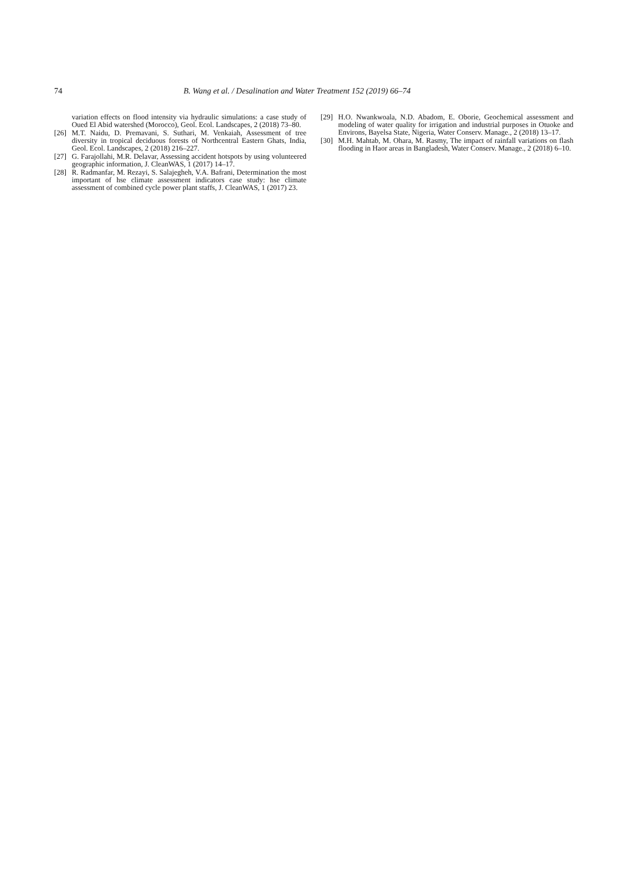74 B. Wang et al. / Desalination and Water Treatment 152 (2019) 66–74
variation effects on flood intensity via hydraulic simulations: a case study of Oued El Abid watershed (Morocco), Geol. Ecol. Landscapes, 2 (2018) 73–80.
[26] M.T. Naidu, D. Premavani, S. Suthari, M. Venkaiah, Assessment of tree diversity in tropical deciduous forests of Northcentral Eastern Ghats, India, Geol. Ecol. Landscapes, 2 (2018) 216–227.
[27] G. Farajollahi, M.R. Delavar, Assessing accident hotspots by using volunteered geographic information, J. CleanWAS, 1 (2017) 14–17.
[28] R. Radmanfar, M. Rezayi, S. Salajegheh, V.A. Bafrani, Determination the most important of hse climate assessment indicators case study: hse climate assessment of combined cycle power plant staffs, J. CleanWAS, 1 (2017) 23.
[29] H.O. Nwankwoala, N.D. Abadom, E. Oborie, Geochemical assessment and modeling of water quality for irrigation and industrial purposes in Otuoke and Environs, Bayelsa State, Nigeria, Water Conserv. Manage., 2 (2018) 13–17.
[30] M.H. Mahtab, M. Ohara, M. Rasmy, The impact of rainfall variations on flash flooding in Haor areas in Bangladesh, Water Conserv. Manage., 2 (2018) 6–10.